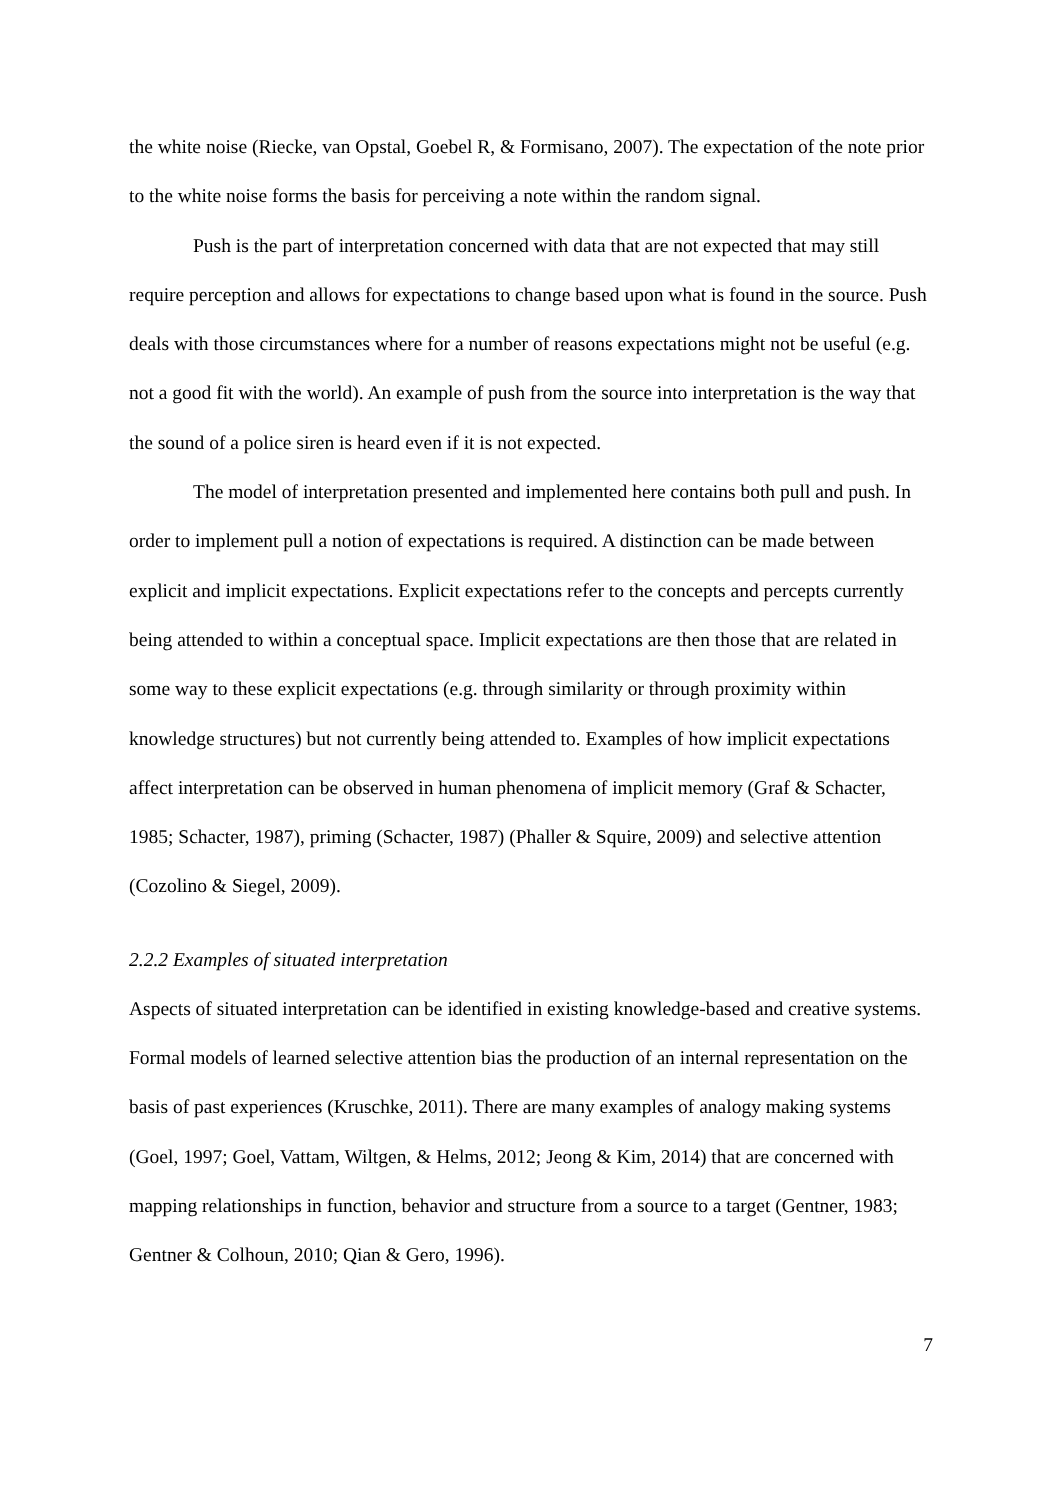the white noise (Riecke, van Opstal, Goebel R, & Formisano, 2007). The expectation of the note prior to the white noise forms the basis for perceiving a note within the random signal.
Push is the part of interpretation concerned with data that are not expected that may still require perception and allows for expectations to change based upon what is found in the source. Push deals with those circumstances where for a number of reasons expectations might not be useful (e.g. not a good fit with the world). An example of push from the source into interpretation is the way that the sound of a police siren is heard even if it is not expected.
The model of interpretation presented and implemented here contains both pull and push. In order to implement pull a notion of expectations is required. A distinction can be made between explicit and implicit expectations. Explicit expectations refer to the concepts and percepts currently being attended to within a conceptual space. Implicit expectations are then those that are related in some way to these explicit expectations (e.g. through similarity or through proximity within knowledge structures) but not currently being attended to. Examples of how implicit expectations affect interpretation can be observed in human phenomena of implicit memory (Graf & Schacter, 1985; Schacter, 1987), priming (Schacter, 1987) (Phaller & Squire, 2009) and selective attention (Cozolino & Siegel, 2009).
2.2.2 Examples of situated interpretation
Aspects of situated interpretation can be identified in existing knowledge-based and creative systems. Formal models of learned selective attention bias the production of an internal representation on the basis of past experiences (Kruschke, 2011). There are many examples of analogy making systems (Goel, 1997; Goel, Vattam, Wiltgen, & Helms, 2012; Jeong & Kim, 2014) that are concerned with mapping relationships in function, behavior and structure from a source to a target (Gentner, 1983; Gentner & Colhoun, 2010; Qian & Gero, 1996).
7